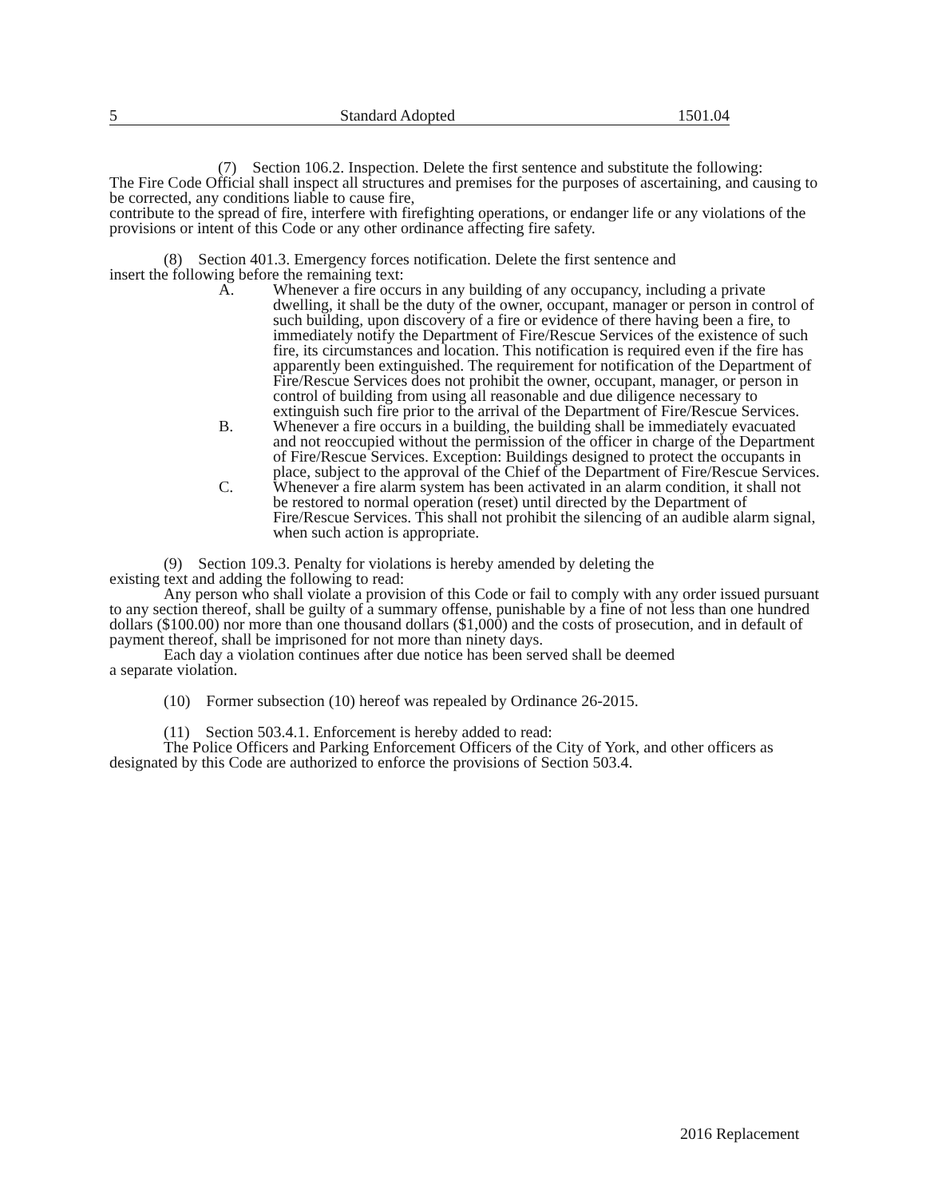5 Standard Adopted 1501.04
(7) Section 106.2. Inspection. Delete the first sentence and substitute the following:
The Fire Code Official shall inspect all structures and premises for the purposes of ascertaining, and causing to be corrected, any conditions liable to cause fire,
contribute to the spread of fire, interfere with firefighting operations, or endanger life or any violations of the provisions or intent of this Code or any other ordinance affecting fire safety.
(8) Section 401.3. Emergency forces notification. Delete the first sentence and
insert the following before the remaining text:
A. Whenever a fire occurs in any building of any occupancy, including a private dwelling, it shall be the duty of the owner, occupant, manager or person in control of such building, upon discovery of a fire or evidence of there having been a fire, to immediately notify the Department of Fire/Rescue Services of the existence of such fire, its circumstances and location. This notification is required even if the fire has apparently been extinguished. The requirement for notification of the Department of Fire/Rescue Services does not prohibit the owner, occupant, manager, or person in control of building from using all reasonable and due diligence necessary to extinguish such fire prior to the arrival of the Department of Fire/Rescue Services.
B. Whenever a fire occurs in a building, the building shall be immediately evacuated and not reoccupied without the permission of the officer in charge of the Department of Fire/Rescue Services. Exception: Buildings designed to protect the occupants in place, subject to the approval of the Chief of the Department of Fire/Rescue Services.
C. Whenever a fire alarm system has been activated in an alarm condition, it shall not be restored to normal operation (reset) until directed by the Department of Fire/Rescue Services. This shall not prohibit the silencing of an audible alarm signal, when such action is appropriate.
(9) Section 109.3. Penalty for violations is hereby amended by deleting the
existing text and adding the following to read:
Any person who shall violate a provision of this Code or fail to comply with any order issued pursuant to any section thereof, shall be guilty of a summary offense, punishable by a fine of not less than one hundred dollars ($100.00) nor more than one thousand dollars ($1,000) and the costs of prosecution, and in default of payment thereof, shall be imprisoned for not more than ninety days.
Each day a violation continues after due notice has been served shall be deemed
a separate violation.
(10) Former subsection (10) hereof was repealed by Ordinance 26-2015.
(11) Section 503.4.1. Enforcement is hereby added to read:
The Police Officers and Parking Enforcement Officers of the City of York, and other officers as designated by this Code are authorized to enforce the provisions of Section 503.4.
2016 Replacement